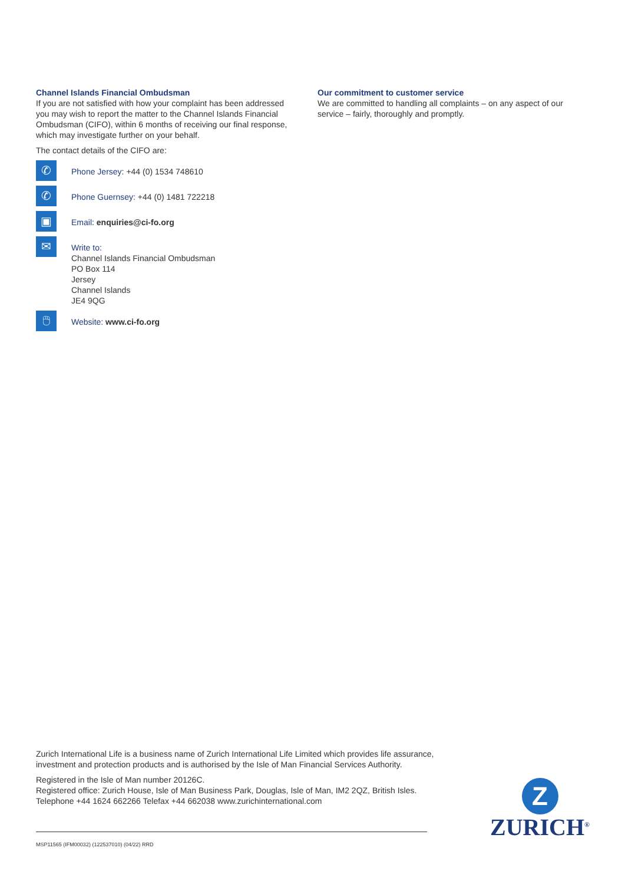Channel Islands Financial Ombudsman
If you are not satisfied with how your complaint has been addressed you may wish to report the matter to the Channel Islands Financial Ombudsman (CIFO), within 6 months of receiving our final response, which may investigate further on your behalf.
The contact details of the CIFO are:
✆
Phone Jersey: +44 (0) 1534 748610
✆
Phone Guernsey: +44 (0) 1481 722218
▣
Email: enquiries@ci-fo.org
✉
Write to:
Channel Islands Financial Ombudsman
PO Box 114
Jersey
Channel Islands
JE4 9QG
🖱
Website: www.ci-fo.org
Our commitment to customer service
We are committed to handling all complaints – on any aspect of our service – fairly, thoroughly and promptly.
Zurich International Life is a business name of Zurich International Life Limited which provides life assurance, investment and protection products and is authorised by the Isle of Man Financial Services Authority.
Registered in the Isle of Man number 20126C.
Registered office: Zurich House, Isle of Man Business Park, Douglas, Isle of Man, IM2 2QZ, British Isles.
Telephone +44 1624 662266 Telefax +44 662038 www.zurichinternational.com
MSP11565 (IFM00032) (122537010) (04/22) RRD
Z
ZURICH<sup>®</sup>